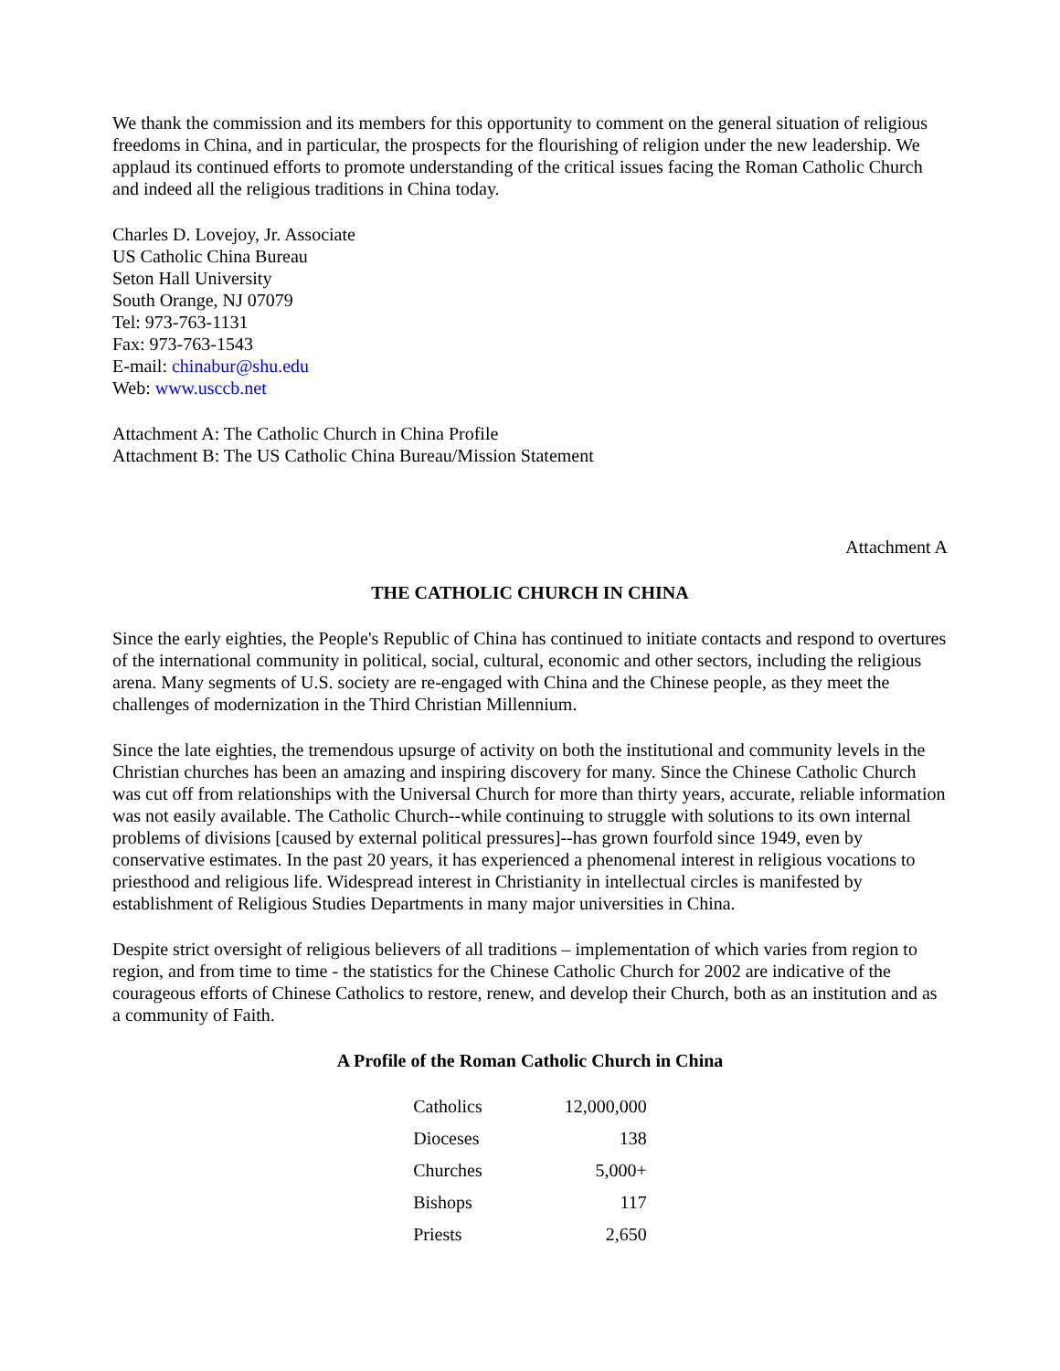We thank the commission and its members for this opportunity to comment on the general situation of religious freedoms in China, and in particular, the prospects for the flourishing of religion under the new leadership. We applaud its continued efforts to promote understanding of the critical issues facing the Roman Catholic Church and indeed all the religious traditions in China today.
Charles D. Lovejoy, Jr. Associate
US Catholic China Bureau
Seton Hall University
South Orange, NJ 07079
Tel: 973-763-1131
Fax: 973-763-1543
E-mail: chinabur@shu.edu
Web: www.usccb.net
Attachment A: The Catholic Church in China Profile
Attachment B: The US Catholic China Bureau/Mission Statement
Attachment A
THE CATHOLIC CHURCH IN CHINA
Since the early eighties, the People's Republic of China has continued to initiate contacts and respond to overtures of the international community in political, social, cultural, economic and other sectors, including the religious arena. Many segments of U.S. society are re-engaged with China and the Chinese people, as they meet the challenges of modernization in the Third Christian Millennium.
Since the late eighties, the tremendous upsurge of activity on both the institutional and community levels in the Christian churches has been an amazing and inspiring discovery for many. Since the Chinese Catholic Church was cut off from relationships with the Universal Church for more than thirty years, accurate, reliable information was not easily available. The Catholic Church--while continuing to struggle with solutions to its own internal problems of divisions [caused by external political pressures]--has grown fourfold since 1949, even by conservative estimates. In the past 20 years, it has experienced a phenomenal interest in religious vocations to priesthood and religious life. Widespread interest in Christianity in intellectual circles is manifested by establishment of Religious Studies Departments in many major universities in China.
Despite strict oversight of religious believers of all traditions – implementation of which varies from region to region, and from time to time - the statistics for the Chinese Catholic Church for 2002 are indicative of the courageous efforts of Chinese Catholics to restore, renew, and develop their Church, both as an institution and as a community of Faith.
A Profile of the Roman Catholic Church in China
| Catholics | 12,000,000 |
| Dioceses | 138 |
| Churches | 5,000+ |
| Bishops | 117 |
| Priests | 2,650 |